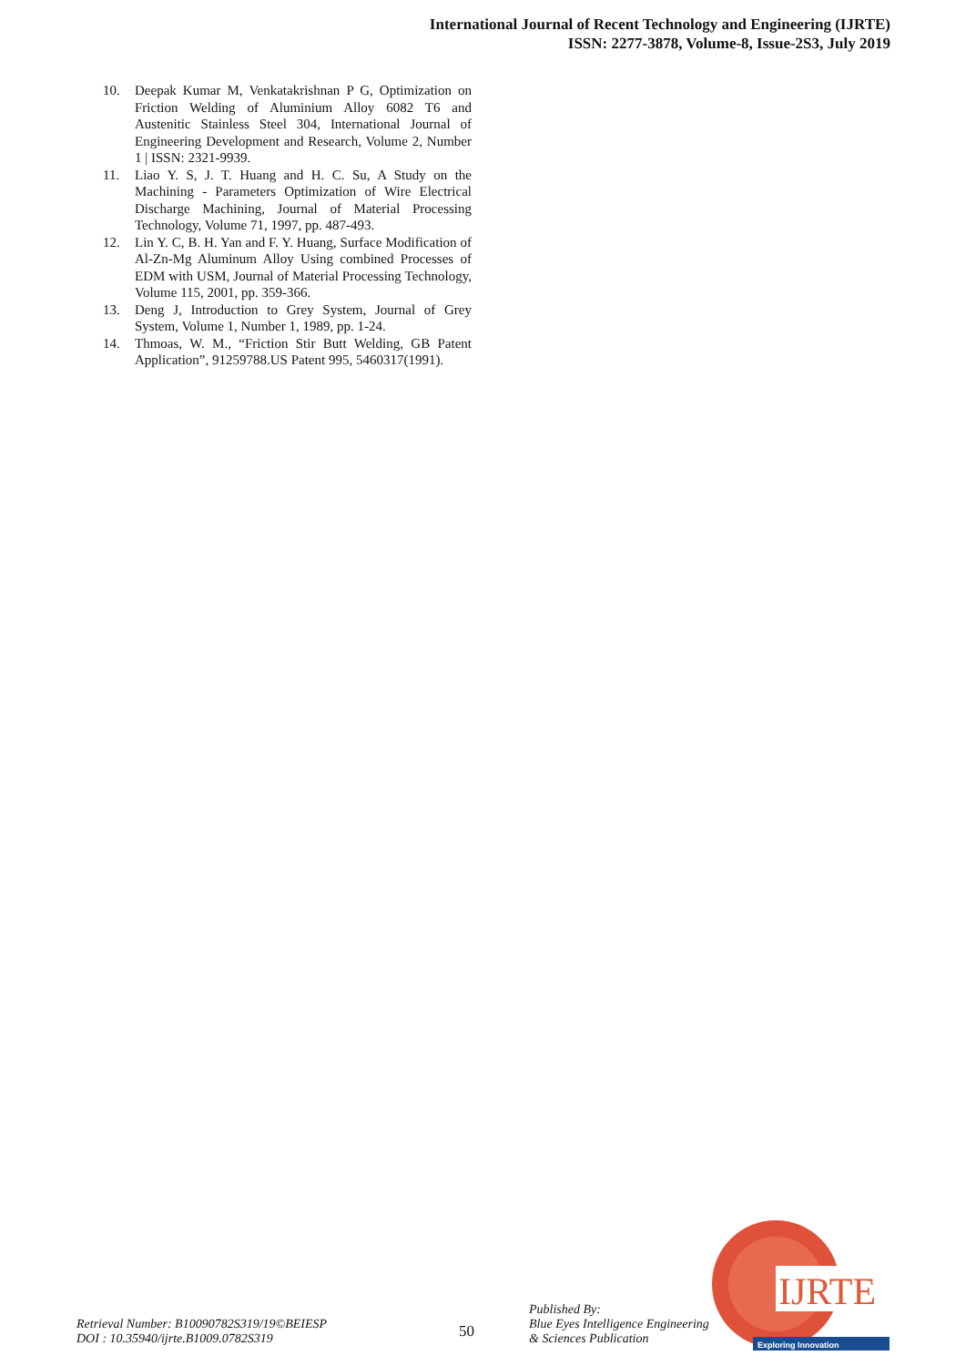International Journal of Recent Technology and Engineering (IJRTE)
ISSN: 2277-3878, Volume-8, Issue-2S3, July 2019
10. Deepak Kumar M, Venkatakrishnan P G, Optimization on Friction Welding of Aluminium Alloy 6082 T6 and Austenitic Stainless Steel 304, International Journal of Engineering Development and Research, Volume 2, Number 1 | ISSN: 2321-9939.
11. Liao Y. S, J. T. Huang and H. C. Su, A Study on the Machining - Parameters Optimization of Wire Electrical Discharge Machining, Journal of Material Processing Technology, Volume 71, 1997, pp. 487-493.
12. Lin Y. C, B. H. Yan and F. Y. Huang, Surface Modification of Al-Zn-Mg Aluminum Alloy Using combined Processes of EDM with USM, Journal of Material Processing Technology, Volume 115, 2001, pp. 359-366.
13. Deng J, Introduction to Grey System, Journal of Grey System, Volume 1, Number 1, 1989, pp. 1-24.
14. Thmoas, W. M., “Friction Stir Butt Welding, GB Patent Application”, 91259788.US Patent 995, 5460317(1991).
IJRTE
Exploring Innovation
Retrieval Number: B10090782S319/19©BEIESP
DOI : 10.35940/ijrte.B1009.0782S319
50
Published By:
Blue Eyes Intelligence Engineering
& Sciences Publication